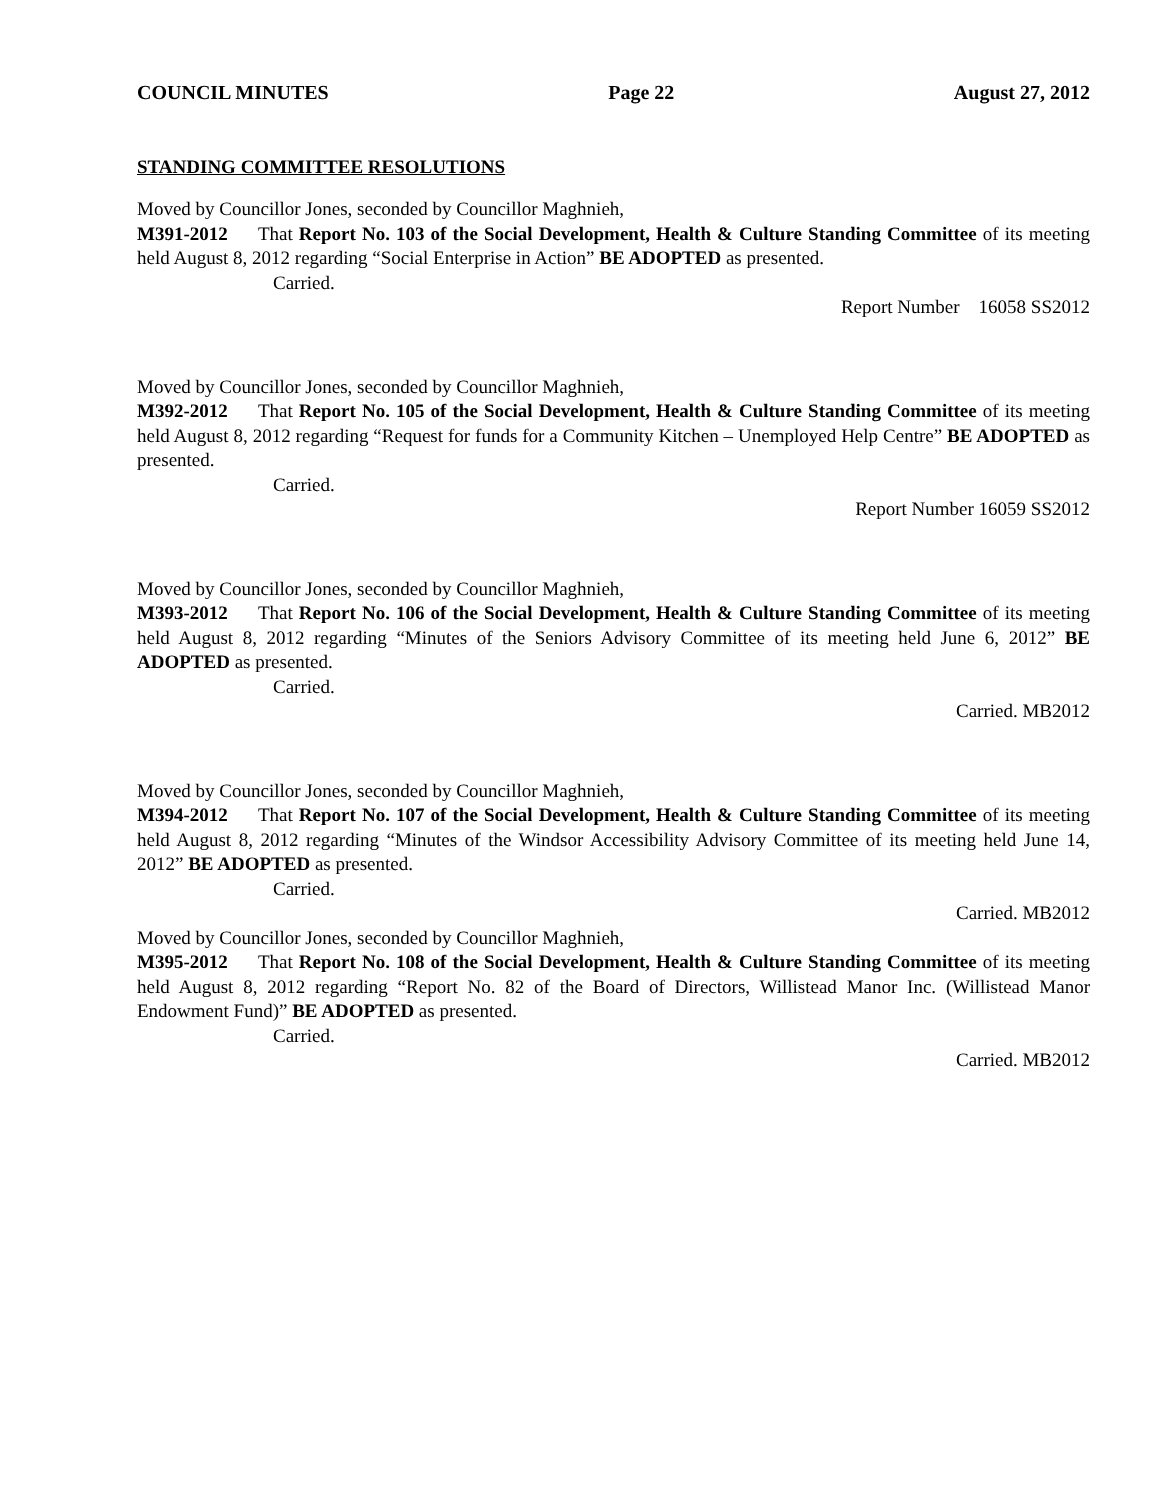COUNCIL MINUTES Page 22 August 27, 2012
STANDING COMMITTEE RESOLUTIONS
Moved by Councillor Jones, seconded by Councillor Maghnieh,
M391-2012 That Report No. 103 of the Social Development, Health & Culture Standing Committee of its meeting held August 8, 2012 regarding “Social Enterprise in Action” BE ADOPTED as presented.
Carried.
Report Number 16058 SS2012
Moved by Councillor Jones, seconded by Councillor Maghnieh,
M392-2012 That Report No. 105 of the Social Development, Health & Culture Standing Committee of its meeting held August 8, 2012 regarding “Request for funds for a Community Kitchen – Unemployed Help Centre” BE ADOPTED as presented.
Carried.
Report Number 16059 SS2012
Moved by Councillor Jones, seconded by Councillor Maghnieh,
M393-2012 That Report No. 106 of the Social Development, Health & Culture Standing Committee of its meeting held August 8, 2012 regarding “Minutes of the Seniors Advisory Committee of its meeting held June 6, 2012” BE ADOPTED as presented.
Carried.
Carried. MB2012
Moved by Councillor Jones, seconded by Councillor Maghnieh,
M394-2012 That Report No. 107 of the Social Development, Health & Culture Standing Committee of its meeting held August 8, 2012 regarding “Minutes of the Windsor Accessibility Advisory Committee of its meeting held June 14, 2012” BE ADOPTED as presented.
Carried.
Carried. MB2012
Moved by Councillor Jones, seconded by Councillor Maghnieh,
M395-2012 That Report No. 108 of the Social Development, Health & Culture Standing Committee of its meeting held August 8, 2012 regarding “Report No. 82 of the Board of Directors, Willistead Manor Inc. (Willistead Manor Endowment Fund)” BE ADOPTED as presented.
Carried.
Carried. MB2012